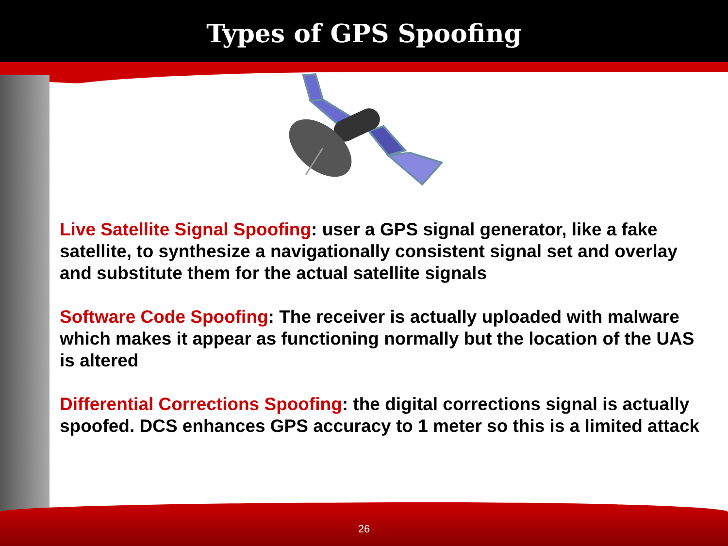Types of GPS Spoofing
Live Satellite Signal Spoofing: user a GPS signal generator, like a fake satellite, to synthesize a navigationally consistent signal set and overlay and substitute them for the actual satellite signals
Software Code Spoofing: The receiver is actually uploaded with malware which makes it appear as functioning normally but the location of the UAS is altered
Differential Corrections Spoofing: the digital corrections signal is actually spoofed. DCS enhances GPS accuracy to 1 meter so this is a limited attack
26